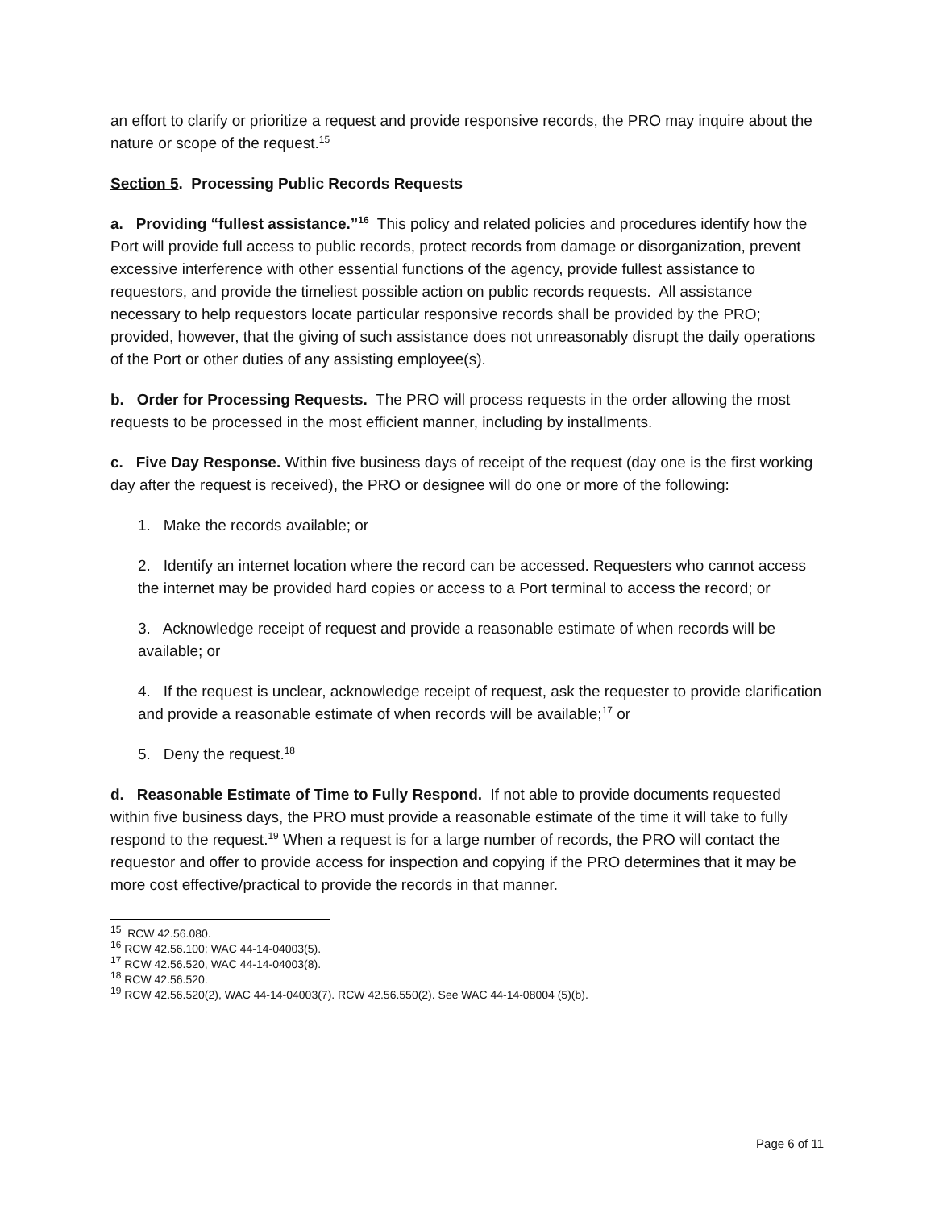an effort to clarify or prioritize a request and provide responsive records, the PRO may inquire about the nature or scope of the request.<sup>15</sup>
Section 5. Processing Public Records Requests
a. Providing “fullest assistance.”<sup>16</sup> This policy and related policies and procedures identify how the Port will provide full access to public records, protect records from damage or disorganization, prevent excessive interference with other essential functions of the agency, provide fullest assistance to requestors, and provide the timeliest possible action on public records requests. All assistance necessary to help requestors locate particular responsive records shall be provided by the PRO; provided, however, that the giving of such assistance does not unreasonably disrupt the daily operations of the Port or other duties of any assisting employee(s).
b. Order for Processing Requests. The PRO will process requests in the order allowing the most requests to be processed in the most efficient manner, including by installments.
c. Five Day Response. Within five business days of receipt of the request (day one is the first working day after the request is received), the PRO or designee will do one or more of the following:
1. Make the records available; or
2. Identify an internet location where the record can be accessed. Requesters who cannot access the internet may be provided hard copies or access to a Port terminal to access the record; or
3. Acknowledge receipt of request and provide a reasonable estimate of when records will be available; or
4. If the request is unclear, acknowledge receipt of request, ask the requester to provide clarification and provide a reasonable estimate of when records will be available;<sup>17</sup> or
5. Deny the request.<sup>18</sup>
d. Reasonable Estimate of Time to Fully Respond. If not able to provide documents requested within five business days, the PRO must provide a reasonable estimate of the time it will take to fully respond to the request.<sup>19</sup> When a request is for a large number of records, the PRO will contact the requestor and offer to provide access for inspection and copying if the PRO determines that it may be more cost effective/practical to provide the records in that manner.
<sup>15</sup> RCW 42.56.080.
<sup>16</sup> RCW 42.56.100; WAC 44-14-04003(5).
<sup>17</sup> RCW 42.56.520, WAC 44-14-04003(8).
<sup>18</sup> RCW 42.56.520.
<sup>19</sup> RCW 42.56.520(2), WAC 44-14-04003(7). RCW 42.56.550(2). See WAC 44-14-08004 (5)(b).
Page 6 of 11